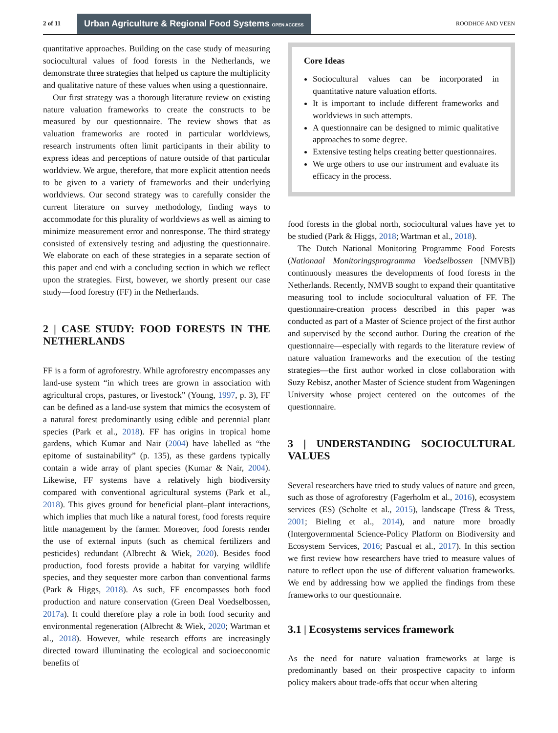2 of 11 Urban Agriculture & Regional Food Systems OPEN ACCESS ROODHOF AND VEEN
quantitative approaches. Building on the case study of measuring sociocultural values of food forests in the Netherlands, we demonstrate three strategies that helped us capture the multiplicity and qualitative nature of these values when using a questionnaire.
Our first strategy was a thorough literature review on existing nature valuation frameworks to create the constructs to be measured by our questionnaire. The review shows that as valuation frameworks are rooted in particular worldviews, research instruments often limit participants in their ability to express ideas and perceptions of nature outside of that particular worldview. We argue, therefore, that more explicit attention needs to be given to a variety of frameworks and their underlying worldviews. Our second strategy was to carefully consider the current literature on survey methodology, finding ways to accommodate for this plurality of worldviews as well as aiming to minimize measurement error and nonresponse. The third strategy consisted of extensively testing and adjusting the questionnaire. We elaborate on each of these strategies in a separate section of this paper and end with a concluding section in which we reflect upon the strategies. First, however, we shortly present our case study—food forestry (FF) in the Netherlands.
2 | CASE STUDY: FOOD FORESTS IN THE NETHERLANDS
FF is a form of agroforestry. While agroforestry encompasses any land-use system “in which trees are grown in association with agricultural crops, pastures, or livestock” (Young, 1997, p. 3), FF can be defined as a land-use system that mimics the ecosystem of a natural forest predominantly using edible and perennial plant species (Park et al., 2018). FF has origins in tropical home gardens, which Kumar and Nair (2004) have labelled as “the epitome of sustainability” (p. 135), as these gardens typically contain a wide array of plant species (Kumar & Nair, 2004). Likewise, FF systems have a relatively high biodiversity compared with conventional agricultural systems (Park et al., 2018). This gives ground for beneficial plant–plant interactions, which implies that much like a natural forest, food forests require little management by the farmer. Moreover, food forests render the use of external inputs (such as chemical fertilizers and pesticides) redundant (Albrecht & Wiek, 2020). Besides food production, food forests provide a habitat for varying wildlife species, and they sequester more carbon than conventional farms (Park & Higgs, 2018). As such, FF encompasses both food production and nature conservation (Green Deal Voedselbossen, 2017a). It could therefore play a role in both food security and environmental regeneration (Albrecht & Wiek, 2020; Wartman et al., 2018). However, while research efforts are increasingly directed toward illuminating the ecological and socioeconomic benefits of
Core Ideas
Sociocultural values can be incorporated in quantitative nature valuation efforts.
It is important to include different frameworks and worldviews in such attempts.
A questionnaire can be designed to mimic qualitative approaches to some degree.
Extensive testing helps creating better questionnaires.
We urge others to use our instrument and evaluate its efficacy in the process.
food forests in the global north, sociocultural values have yet to be studied (Park & Higgs, 2018; Wartman et al., 2018).
The Dutch National Monitoring Programme Food Forests (Nationaal Monitoringsprogramma Voedselbossen [NMVB]) continuously measures the developments of food forests in the Netherlands. Recently, NMVB sought to expand their quantitative measuring tool to include sociocultural valuation of FF. The questionnaire-creation process described in this paper was conducted as part of a Master of Science project of the first author and supervised by the second author. During the creation of the questionnaire—especially with regards to the literature review of nature valuation frameworks and the execution of the testing strategies—the first author worked in close collaboration with Suzy Rebisz, another Master of Science student from Wageningen University whose project centered on the outcomes of the questionnaire.
3 | UNDERSTANDING SOCIOCULTURAL VALUES
Several researchers have tried to study values of nature and green, such as those of agroforestry (Fagerholm et al., 2016), ecosystem services (ES) (Scholte et al., 2015), landscape (Tress & Tress, 2001; Bieling et al., 2014), and nature more broadly (Intergovernmental Science-Policy Platform on Biodiversity and Ecosystem Services, 2016; Pascual et al., 2017). In this section we first review how researchers have tried to measure values of nature to reflect upon the use of different valuation frameworks. We end by addressing how we applied the findings from these frameworks to our questionnaire.
3.1 | Ecosystems services framework
As the need for nature valuation frameworks at large is predominantly based on their prospective capacity to inform policy makers about trade-offs that occur when altering